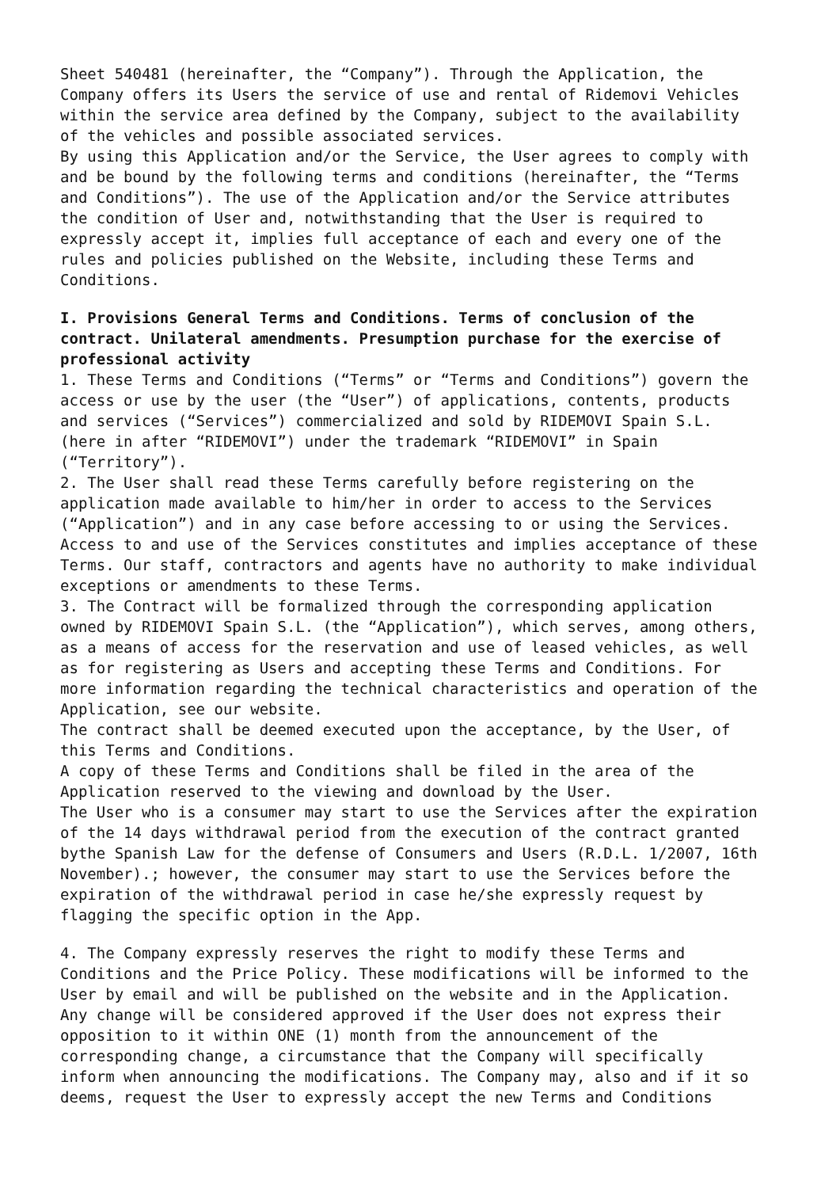Sheet 540481 (hereinafter, the “Company”). Through the Application, the Company offers its Users the service of use and rental of Ridemovi Vehicles within the service area defined by the Company, subject to the availability of the vehicles and possible associated services. By using this Application and/or the Service, the User agrees to comply with and be bound by the following terms and conditions (hereinafter, the “Terms and Conditions”). The use of the Application and/or the Service attributes the condition of User and, notwithstanding that the User is required to expressly accept it, implies full acceptance of each and every one of the rules and policies published on the Website, including these Terms and Conditions.
I. Provisions General Terms and Conditions. Terms of conclusion of the contract. Unilateral amendments. Presumption purchase for the exercise of professional activity
1. These Terms and Conditions (“Terms” or “Terms and Conditions”) govern the access or use by the user (the “User”) of applications, contents, products and services (“Services”) commercialized and sold by RIDEMOVI Spain S.L. (here in after “RIDEMOVI”) under the trademark “RIDEMOVI” in Spain (“Territory”). 2. The User shall read these Terms carefully before registering on the application made available to him/her in order to access to the Services (“Application”) and in any case before accessing to or using the Services. Access to and use of the Services constitutes and implies acceptance of these Terms. Our staff, contractors and agents have no authority to make individual exceptions or amendments to these Terms. 3. The Contract will be formalized through the corresponding application owned by RIDEMOVI Spain S.L. (the “Application”), which serves, among others, as a means of access for the reservation and use of leased vehicles, as well as for registering as Users and accepting these Terms and Conditions. For more information regarding the technical characteristics and operation of the Application, see our website. The contract shall be deemed executed upon the acceptance, by the User, of this Terms and Conditions. A copy of these Terms and Conditions shall be filed in the area of the Application reserved to the viewing and download by the User. The User who is a consumer may start to use the Services after the expiration of the 14 days withdrawal period from the execution of the contract granted bythe Spanish Law for the defense of Consumers and Users (R.D.L. 1/2007, 16th November).; however, the consumer may start to use the Services before the expiration of the withdrawal period in case he/she expressly request by flagging the specific option in the App.
4. The Company expressly reserves the right to modify these Terms and Conditions and the Price Policy. These modifications will be informed to the User by email and will be published on the website and in the Application. Any change will be considered approved if the User does not express their opposition to it within ONE (1) month from the announcement of the corresponding change, a circumstance that the Company will specifically inform when announcing the modifications. The Company may, also and if it so deems, request the User to expressly accept the new Terms and Conditions